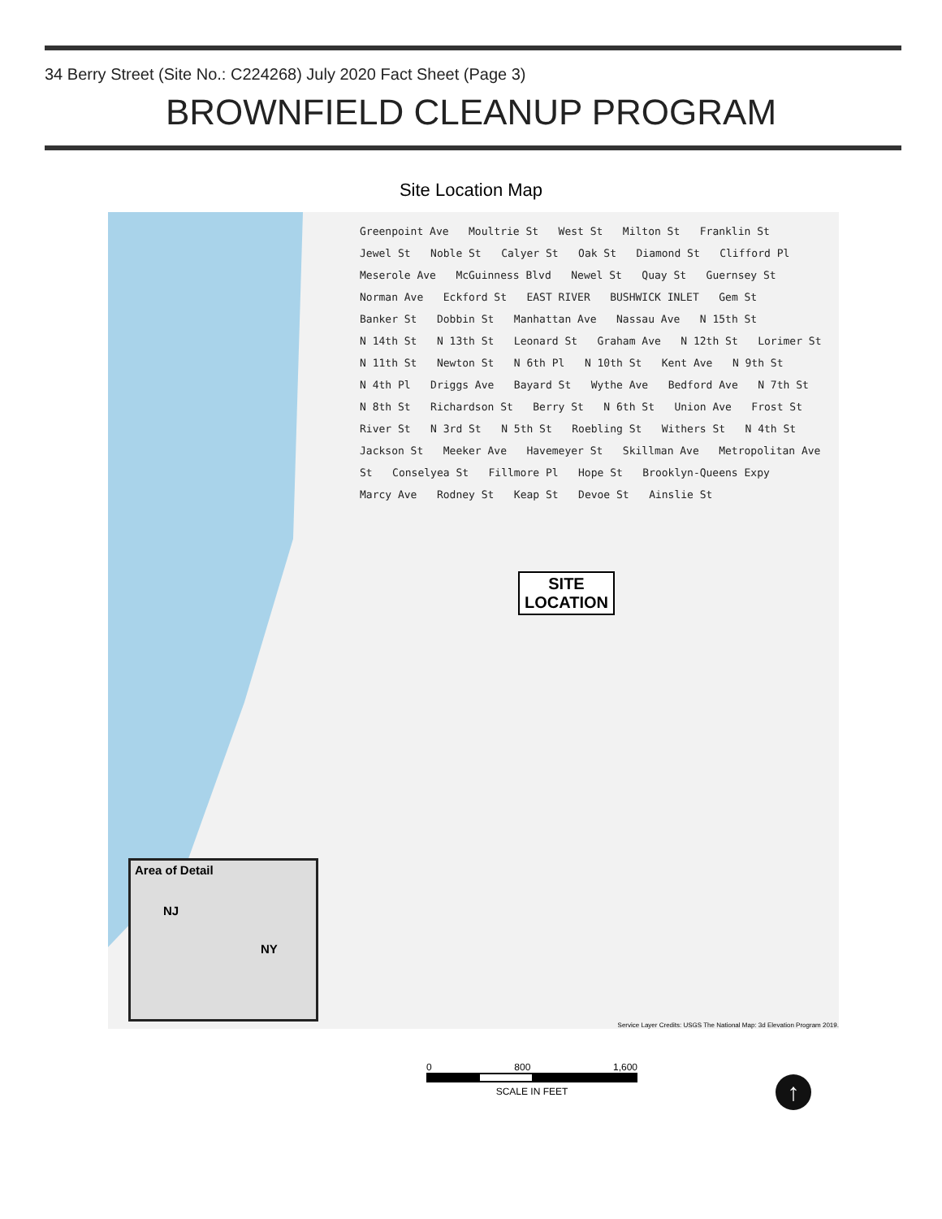34 Berry Street (Site No.: C224268) July 2020 Fact Sheet (Page 3)
BROWNFIELD CLEANUP PROGRAM
Site Location Map
Greenpoint Ave Moultrie St West St Milton St Franklin St Jewel St Noble St Calyer St Oak St Diamond St Clifford Pl Meserole Ave McGuinness Blvd Newel St Quay St Guernsey St Norman Ave Eckford St EAST RIVER BUSHWICK INLET Gem St Banker St Dobbin St Manhattan Ave Nassau Ave N 15th St N 14th St N 13th St Leonard St Graham Ave N 12th St Lorimer St N 11th St Newton St N 6th Pl N 10th St Kent Ave N 9th St N 4th Pl Driggs Ave Bayard St Wythe Ave Bedford Ave N 7th St N 8th St Richardson St Berry St N 6th St Union Ave Frost St River St N 3rd St N 5th St Roebling St Withers St N 4th St Jackson St Meeker Ave Havemeyer St Skillman Ave Metropolitan Ave St Conselyea St Fillmore Pl Hope St Brooklyn-Queens Expy Marcy Ave Rodney St Keap St Devoe St Ainslie St
SITE
LOCATION
Area of Detail
NJ
NY
Service Layer Credits: USGS The National Map: 3d Elevation Program 2019.
0 800 1,600
SCALE IN FEET
↑